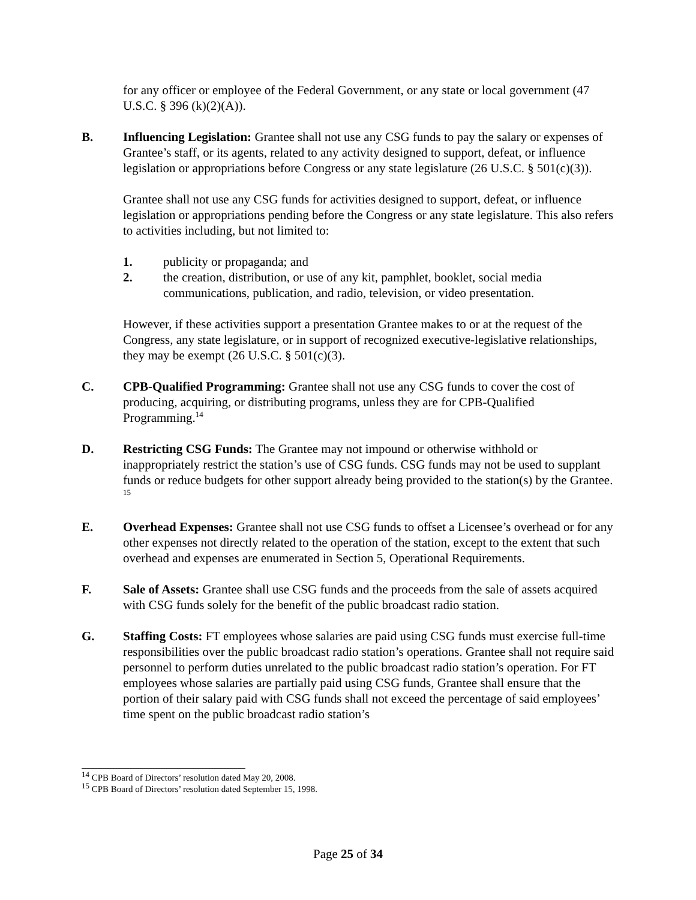for any officer or employee of the Federal Government, or any state or local government (47 U.S.C. § 396 (k)(2)(A)).
B. Influencing Legislation: Grantee shall not use any CSG funds to pay the salary or expenses of Grantee’s staff, or its agents, related to any activity designed to support, defeat, or influence legislation or appropriations before Congress or any state legislature (26 U.S.C. § 501(c)(3)).
Grantee shall not use any CSG funds for activities designed to support, defeat, or influence legislation or appropriations pending before the Congress or any state legislature. This also refers to activities including, but not limited to:
1. publicity or propaganda; and
2. the creation, distribution, or use of any kit, pamphlet, booklet, social media communications, publication, and radio, television, or video presentation.
However, if these activities support a presentation Grantee makes to or at the request of the Congress, any state legislature, or in support of recognized executive-legislative relationships, they may be exempt (26 U.S.C. § 501(c)(3).
C. CPB-Qualified Programming: Grantee shall not use any CSG funds to cover the cost of producing, acquiring, or distributing programs, unless they are for CPB-Qualified Programming.<sup>14</sup>
D. Restricting CSG Funds: The Grantee may not impound or otherwise withhold or inappropriately restrict the station’s use of CSG funds. CSG funds may not be used to supplant funds or reduce budgets for other support already being provided to the station(s) by the Grantee. <sup>15</sup>
E. Overhead Expenses: Grantee shall not use CSG funds to offset a Licensee’s overhead or for any other expenses not directly related to the operation of the station, except to the extent that such overhead and expenses are enumerated in Section 5, Operational Requirements.
F. Sale of Assets: Grantee shall use CSG funds and the proceeds from the sale of assets acquired with CSG funds solely for the benefit of the public broadcast radio station.
G. Staffing Costs: FT employees whose salaries are paid using CSG funds must exercise full-time responsibilities over the public broadcast radio station’s operations. Grantee shall not require said personnel to perform duties unrelated to the public broadcast radio station’s operation. For FT employees whose salaries are partially paid using CSG funds, Grantee shall ensure that the portion of their salary paid with CSG funds shall not exceed the percentage of said employees’ time spent on the public broadcast radio station’s
<sup>14</sup> CPB Board of Directors’ resolution dated May 20, 2008.
<sup>15</sup> CPB Board of Directors’ resolution dated September 15, 1998.
Page 25 of 34